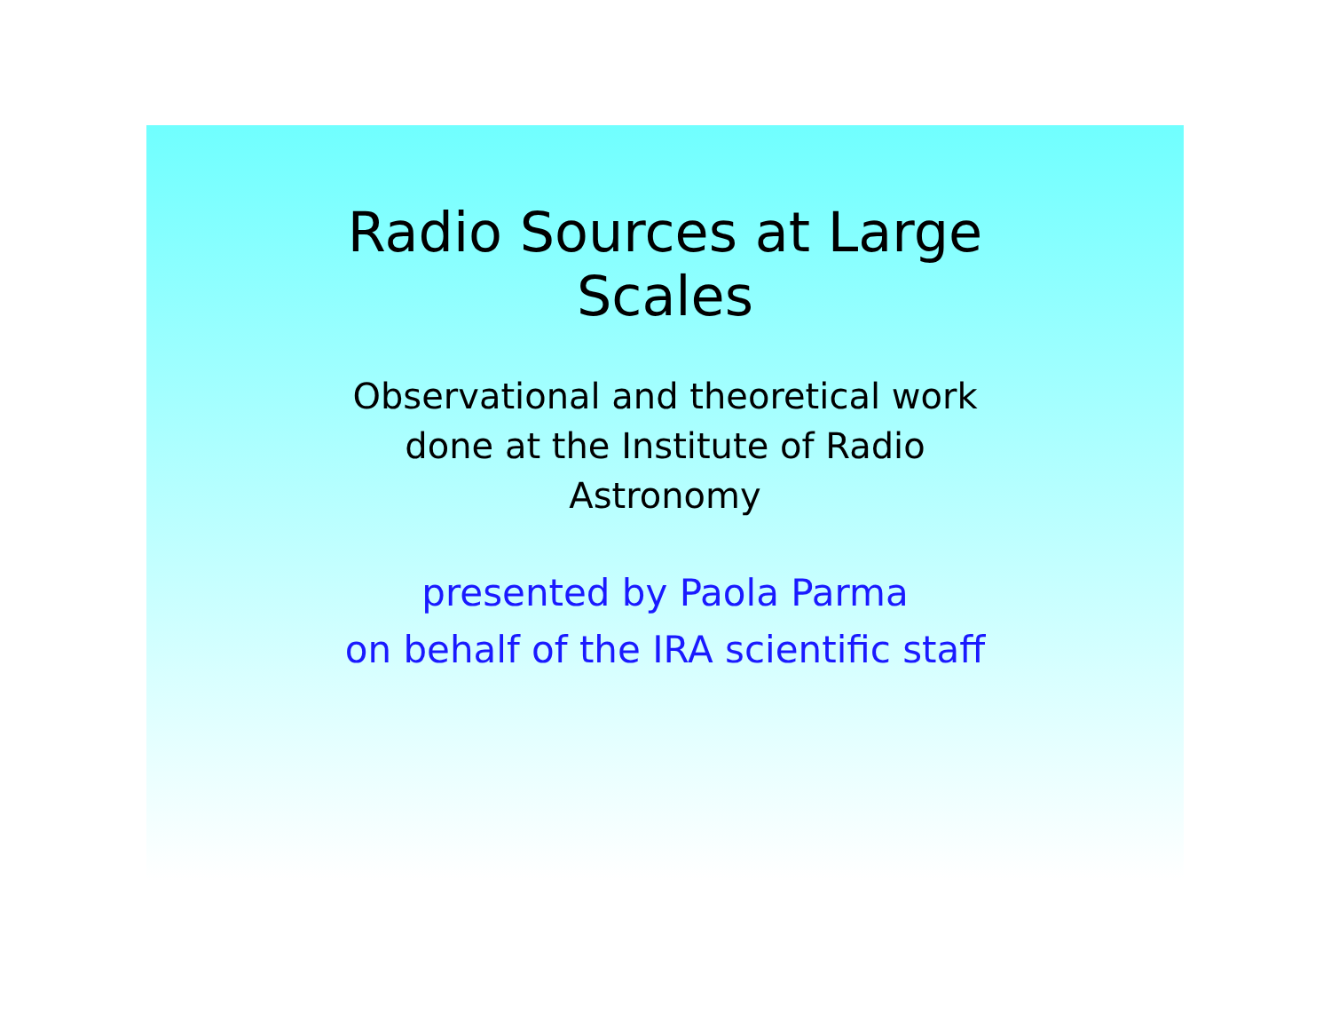Radio Sources at Large
Scales
Observational and theoretical work done at the Institute of Radio Astronomy
presented by Paola Parma
on behalf of the IRA scientific staff